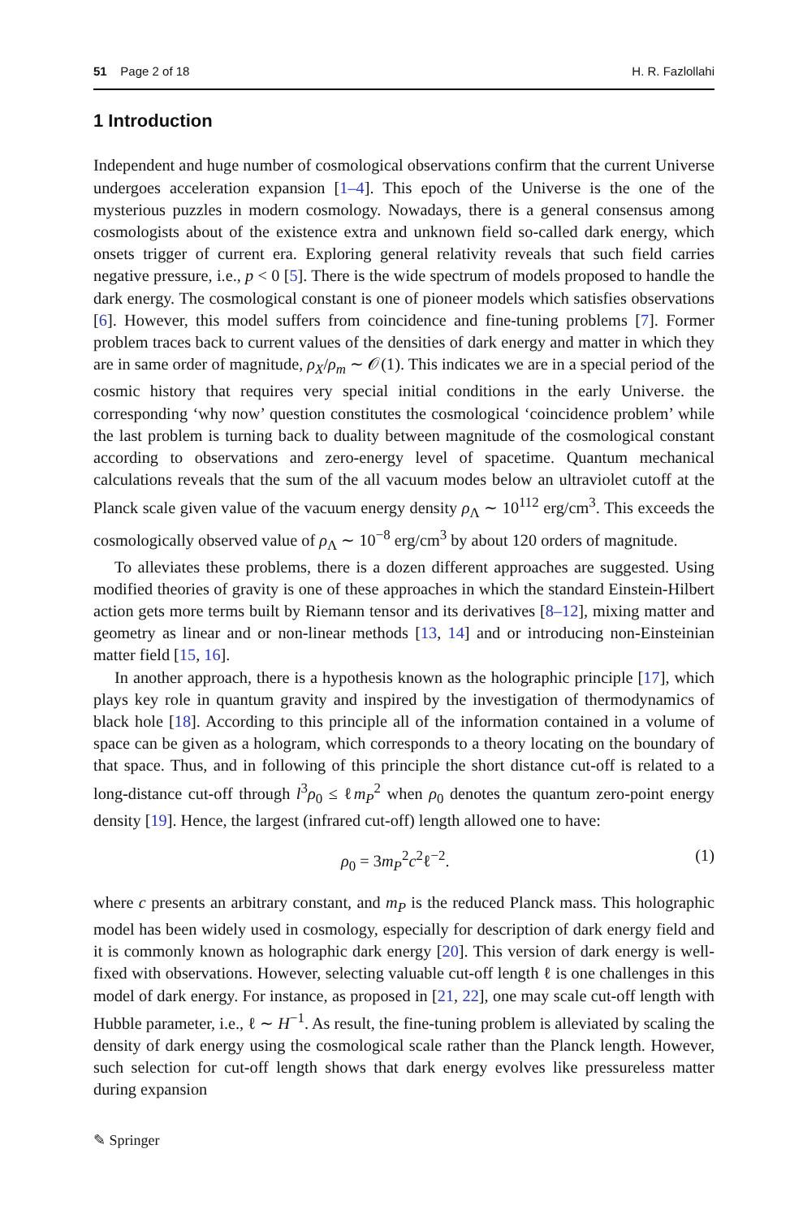51 Page 2 of 18 H. R. Fazlollahi
1 Introduction
Independent and huge number of cosmological observations confirm that the current Universe undergoes acceleration expansion [1–4]. This epoch of the Universe is the one of the mysterious puzzles in modern cosmology. Nowadays, there is a general consensus among cosmologists about of the existence extra and unknown field so-called dark energy, which onsets trigger of current era. Exploring general relativity reveals that such field carries negative pressure, i.e., p < 0 [5]. There is the wide spectrum of models proposed to handle the dark energy. The cosmological constant is one of pioneer models which satisfies observations [6]. However, this model suffers from coincidence and fine-tuning problems [7]. Former problem traces back to current values of the densities of dark energy and matter in which they are in same order of magnitude, ρ<sub>X</sub>/ρ<sub>m</sub> ∼ 𝒪(1). This indicates we are in a special period of the cosmic history that requires very special initial conditions in the early Universe. the corresponding ‘why now’ question constitutes the cosmological ‘coincidence problem’ while the last problem is turning back to duality between magnitude of the cosmological constant according to observations and zero-energy level of spacetime. Quantum mechanical calculations reveals that the sum of the all vacuum modes below an ultraviolet cutoff at the Planck scale given value of the vacuum energy density ρ<sub>Λ</sub> ∼ 10<sup>112</sup> erg/cm<sup>3</sup>. This exceeds the cosmologically observed value of ρ<sub>Λ</sub> ∼ 10<sup>−8</sup> erg/cm<sup>3</sup> by about 120 orders of magnitude.
To alleviates these problems, there is a dozen different approaches are suggested. Using modified theories of gravity is one of these approaches in which the standard Einstein-Hilbert action gets more terms built by Riemann tensor and its derivatives [8–12], mixing matter and geometry as linear and or non-linear methods [13, 14] and or introducing non-Einsteinian matter field [15, 16].
In another approach, there is a hypothesis known as the holographic principle [17], which plays key role in quantum gravity and inspired by the investigation of thermodynamics of black hole [18]. According to this principle all of the information contained in a volume of space can be given as a hologram, which corresponds to a theory locating on the boundary of that space. Thus, and in following of this principle the short distance cut-off is related to a long-distance cut-off through l<sup>3</sup>ρ<sub>0</sub> ≤ ℓm<sub>P</sub><sup>2</sup> when ρ<sub>0</sub> denotes the quantum zero-point energy density [19]. Hence, the largest (infrared cut-off) length allowed one to have:
ρ<sub>0</sub> = 3m<sub>P</sub><sup>2</sup>c<sup>2</sup>ℓ<sup>−2</sup>. (1)
where c presents an arbitrary constant, and m<sub>P</sub> is the reduced Planck mass. This holographic model has been widely used in cosmology, especially for description of dark energy field and it is commonly known as holographic dark energy [20]. This version of dark energy is well-fixed with observations. However, selecting valuable cut-off length ℓ is one challenges in this model of dark energy. For instance, as proposed in [21, 22], one may scale cut-off length with Hubble parameter, i.e., ℓ ∼ H<sup>−1</sup>. As result, the fine-tuning problem is alleviated by scaling the density of dark energy using the cosmological scale rather than the Planck length. However, such selection for cut-off length shows that dark energy evolves like pressureless matter during expansion
✎ Springer